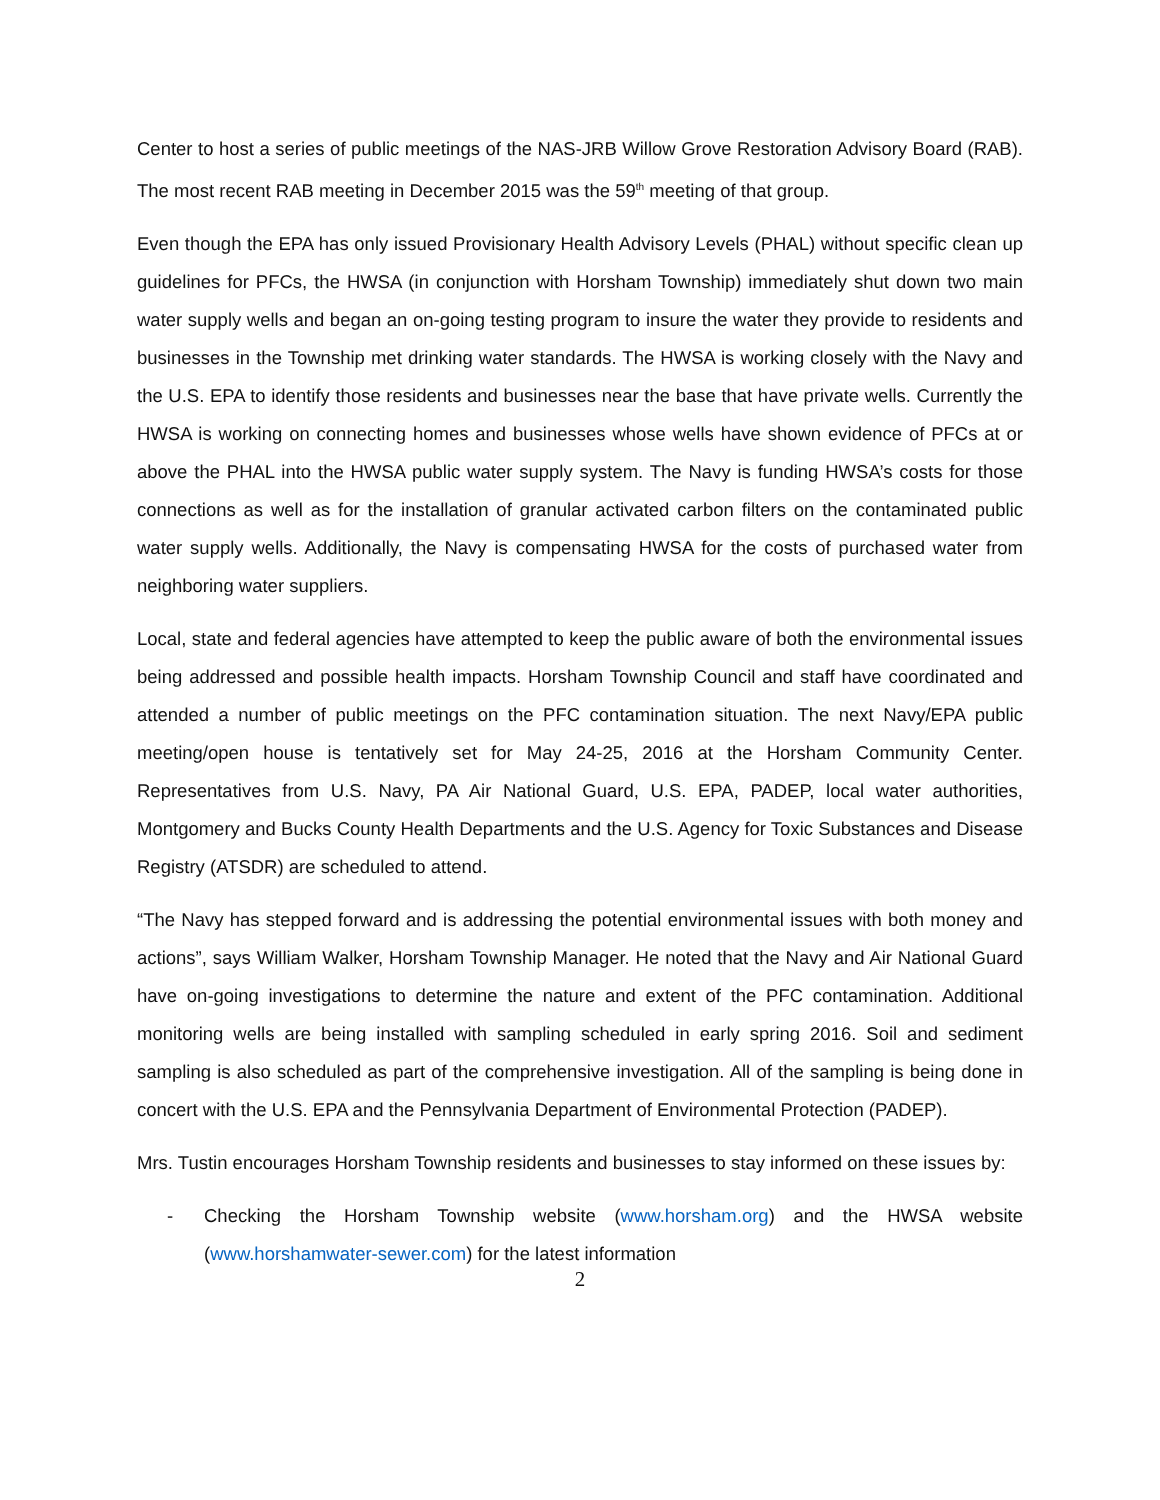Center to host a series of public meetings of the NAS-JRB Willow Grove Restoration Advisory Board (RAB). The most recent RAB meeting in December 2015 was the 59<sup>th</sup> meeting of that group.
Even though the EPA has only issued Provisionary Health Advisory Levels (PHAL) without specific clean up guidelines for PFCs, the HWSA (in conjunction with Horsham Township) immediately shut down two main water supply wells and began an on-going testing program to insure the water they provide to residents and businesses in the Township met drinking water standards. The HWSA is working closely with the Navy and the U.S. EPA to identify those residents and businesses near the base that have private wells. Currently the HWSA is working on connecting homes and businesses whose wells have shown evidence of PFCs at or above the PHAL into the HWSA public water supply system. The Navy is funding HWSA’s costs for those connections as well as for the installation of granular activated carbon filters on the contaminated public water supply wells. Additionally, the Navy is compensating HWSA for the costs of purchased water from neighboring water suppliers.
Local, state and federal agencies have attempted to keep the public aware of both the environmental issues being addressed and possible health impacts. Horsham Township Council and staff have coordinated and attended a number of public meetings on the PFC contamination situation. The next Navy/EPA public meeting/open house is tentatively set for May 24-25, 2016 at the Horsham Community Center. Representatives from U.S. Navy, PA Air National Guard, U.S. EPA, PADEP, local water authorities, Montgomery and Bucks County Health Departments and the U.S. Agency for Toxic Substances and Disease Registry (ATSDR) are scheduled to attend.
“The Navy has stepped forward and is addressing the potential environmental issues with both money and actions”, says William Walker, Horsham Township Manager. He noted that the Navy and Air National Guard have on-going investigations to determine the nature and extent of the PFC contamination. Additional monitoring wells are being installed with sampling scheduled in early spring 2016. Soil and sediment sampling is also scheduled as part of the comprehensive investigation. All of the sampling is being done in concert with the U.S. EPA and the Pennsylvania Department of Environmental Protection (PADEP).
Mrs. Tustin encourages Horsham Township residents and businesses to stay informed on these issues by:
- Checking the Horsham Township website (www.horsham.org) and the HWSA website (www.horshamwater-sewer.com) for the latest information
2